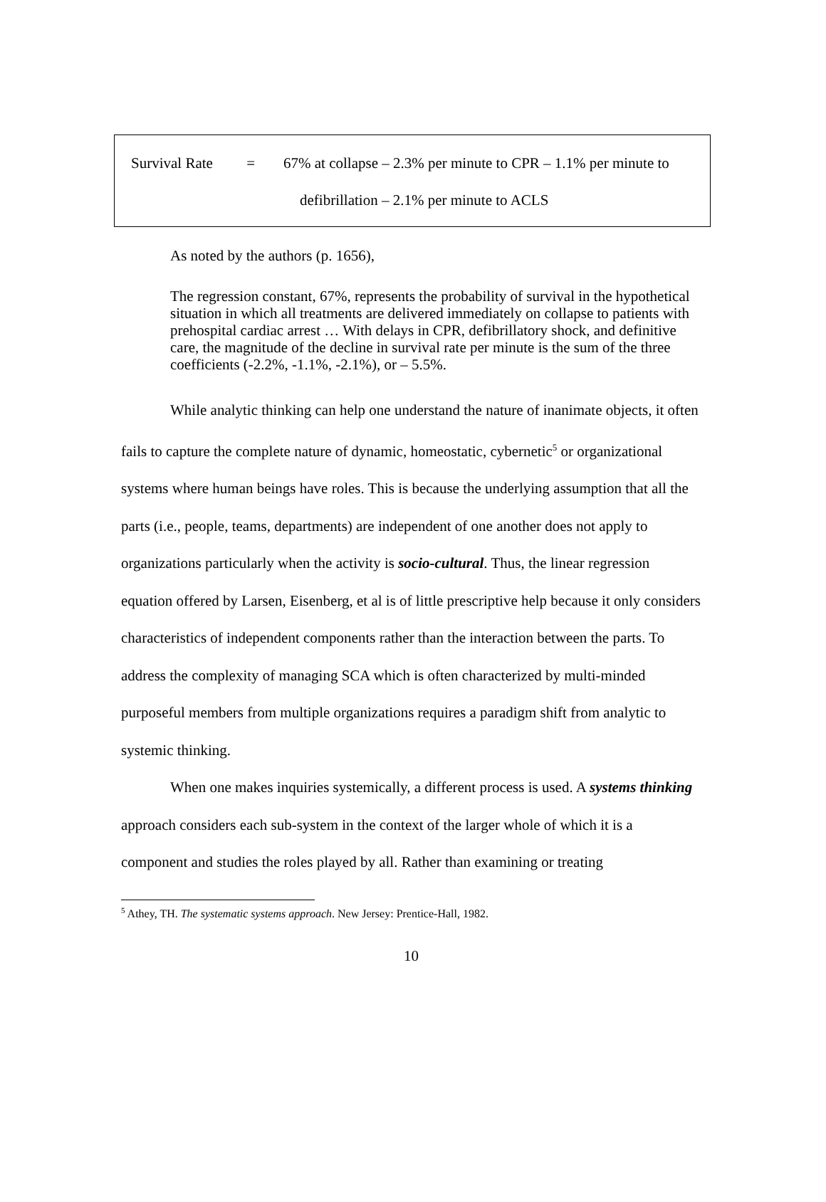Survival Rate = 67% at collapse – 2.3% per minute to CPR – 1.1% per minute to
defibrillation – 2.1% per minute to ACLS
As noted by the authors (p. 1656),
The regression constant, 67%, represents the probability of survival in the hypothetical situation in which all treatments are delivered immediately on collapse to patients with prehospital cardiac arrest … With delays in CPR, defibrillatory shock, and definitive care, the magnitude of the decline in survival rate per minute is the sum of the three coefficients (-2.2%, -1.1%, -2.1%), or – 5.5%.
While analytic thinking can help one understand the nature of inanimate objects, it often fails to capture the complete nature of dynamic, homeostatic, cybernetic<sup>5</sup> or organizational systems where human beings have roles. This is because the underlying assumption that all the parts (i.e., people, teams, departments) are independent of one another does not apply to organizations particularly when the activity is socio-cultural. Thus, the linear regression equation offered by Larsen, Eisenberg, et al is of little prescriptive help because it only considers characteristics of independent components rather than the interaction between the parts. To address the complexity of managing SCA which is often characterized by multi-minded purposeful members from multiple organizations requires a paradigm shift from analytic to systemic thinking.
When one makes inquiries systemically, a different process is used. A systems thinking approach considers each sub-system in the context of the larger whole of which it is a component and studies the roles played by all. Rather than examining or treating
<sup>5</sup> Athey, TH. The systematic systems approach. New Jersey: Prentice-Hall, 1982.
10